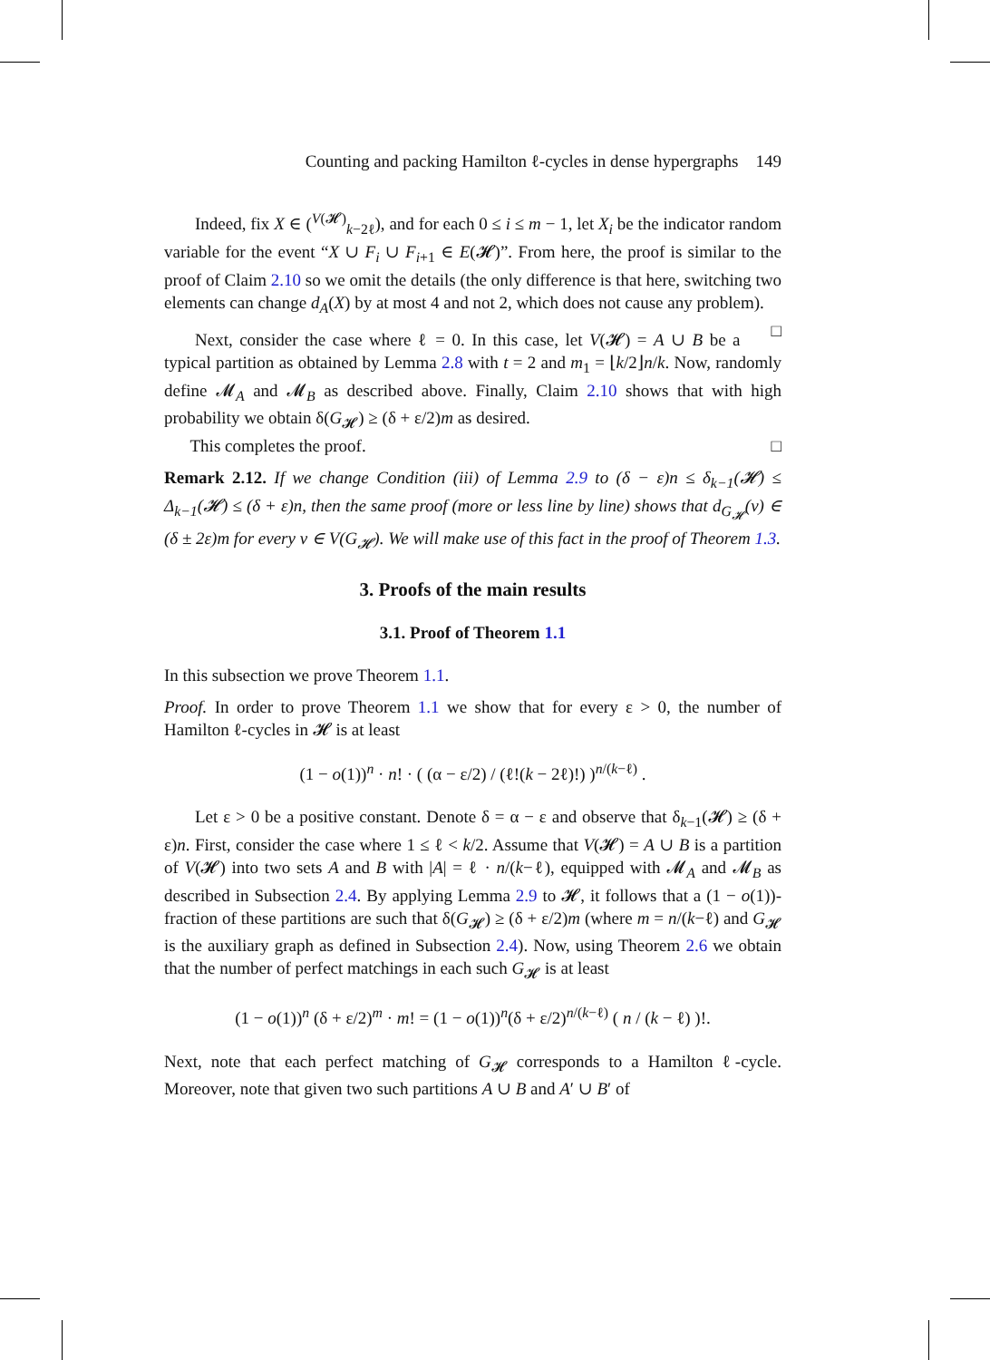Counting and packing Hamilton ℓ-cycles in dense hypergraphs 149
Indeed, fix X ∈ (<sup>V(𝓗)</sup><sub>k−2ℓ</sub>), and for each 0 ≤ i ≤ m − 1, let X<sub>i</sub> be the indicator random variable for the event “X ∪ F<sub>i</sub> ∪ F<sub>i+1</sub> ∈ E(𝓗)”. From here, the proof is similar to the proof of Claim 2.10 so we omit the details (the only difference is that here, switching two elements can change d<sub>A</sub>(X) by at most 4 and not 2, which does not cause any problem). □
Next, consider the case where ℓ = 0. In this case, let V(𝓗) = A ∪ B be a typical partition as obtained by Lemma 2.8 with t = 2 and m<sub>1</sub> = ⌊k/2⌋n/k. Now, randomly define 𝓜<sub>A</sub> and 𝓜<sub>B</sub> as described above. Finally, Claim 2.10 shows that with high probability we obtain δ(G<sub>𝓗</sub>) ≥ (δ + ε/2)m as desired.
This completes the proof. □
Remark 2.12. If we change Condition (iii) of Lemma 2.9 to (δ − ε)n ≤ δ<sub>k−1</sub>(𝓗) ≤ Δ<sub>k−1</sub>(𝓗) ≤ (δ + ε)n, then the same proof (more or less line by line) shows that d<sub>G<sub>𝓗</sub></sub>(v) ∈ (δ ± 2ε)m for every v ∈ V(G<sub>𝓗</sub>). We will make use of this fact in the proof of Theorem 1.3.
3. Proofs of the main results
3.1. Proof of Theorem 1.1
In this subsection we prove Theorem 1.1.
Proof. In order to prove Theorem 1.1 we show that for every ε > 0, the number of Hamilton ℓ-cycles in 𝓗 is at least
(1 − o(1))<sup>n</sup> · n! · ( (α − ε/2) / (ℓ!(k − 2ℓ)!) )<sup>n/(k−ℓ)</sup> .
Let ε > 0 be a positive constant. Denote δ = α − ε and observe that δ<sub>k−1</sub>(𝓗) ≥ (δ + ε)n. First, consider the case where 1 ≤ ℓ < k/2. Assume that V(𝓗) = A ∪ B is a partition of V(𝓗) into two sets A and B with |A| = ℓ · n/(k−ℓ), equipped with 𝓜<sub>A</sub> and 𝓜<sub>B</sub> as described in Subsection 2.4. By applying Lemma 2.9 to 𝓗, it follows that a (1 − o(1))-fraction of these partitions are such that δ(G<sub>𝓗</sub>) ≥ (δ + ε/2)m (where m = n/(k−ℓ) and G<sub>𝓗</sub> is the auxiliary graph as defined in Subsection 2.4). Now, using Theorem 2.6 we obtain that the number of perfect matchings in each such G<sub>𝓗</sub> is at least
(1 − o(1))<sup>n</sup> (δ + ε/2)<sup>m</sup> · m! = (1 − o(1))<sup>n</sup>(δ + ε/2)<sup>n/(k−ℓ)</sup> ( n / (k − ℓ) )!.
Next, note that each perfect matching of G<sub>𝓗</sub> corresponds to a Hamilton ℓ-cycle. Moreover, note that given two such partitions A ∪ B and A′ ∪ B′ of